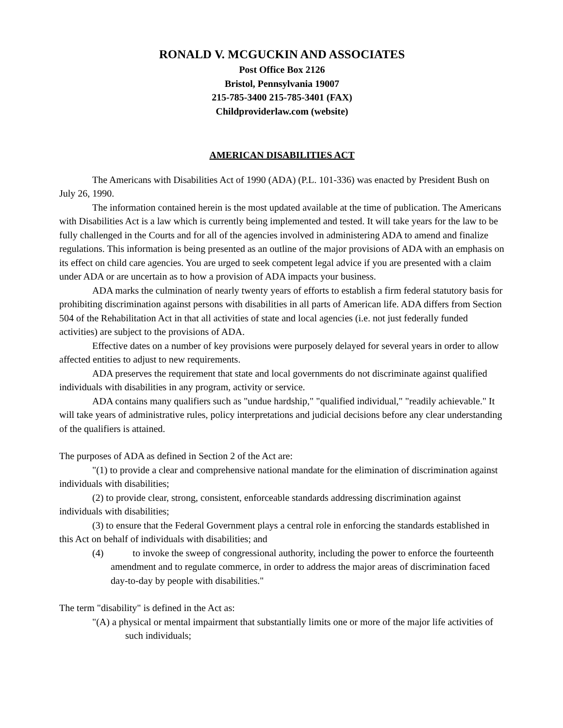RONALD V. MCGUCKIN AND ASSOCIATES
Post Office Box 2126
Bristol, Pennsylvania 19007
215-785-3400 215-785-3401 (FAX)
Childproviderlaw.com (website)
AMERICAN DISABILITIES ACT
The Americans with Disabilities Act of 1990 (ADA) (P.L. 101-336) was enacted by President Bush on July 26, 1990.
The information contained herein is the most updated available at the time of publication. The Americans with Disabilities Act is a law which is currently being implemented and tested. It will take years for the law to be fully challenged in the Courts and for all of the agencies involved in administering ADA to amend and finalize regulations. This information is being presented as an outline of the major provisions of ADA with an emphasis on its effect on child care agencies. You are urged to seek competent legal advice if you are presented with a claim under ADA or are uncertain as to how a provision of ADA impacts your business.
ADA marks the culmination of nearly twenty years of efforts to establish a firm federal statutory basis for prohibiting discrimination against persons with disabilities in all parts of American life. ADA differs from Section 504 of the Rehabilitation Act in that all activities of state and local agencies (i.e. not just federally funded activities) are subject to the provisions of ADA.
Effective dates on a number of key provisions were purposely delayed for several years in order to allow affected entities to adjust to new requirements.
ADA preserves the requirement that state and local governments do not discriminate against qualified individuals with disabilities in any program, activity or service.
ADA contains many qualifiers such as "undue hardship," "qualified individual," "readily achievable." It will take years of administrative rules, policy interpretations and judicial decisions before any clear understanding of the qualifiers is attained.
The purposes of ADA as defined in Section 2 of the Act are:
"(1) to provide a clear and comprehensive national mandate for the elimination of discrimination against individuals with disabilities;
(2) to provide clear, strong, consistent, enforceable standards addressing discrimination against individuals with disabilities;
(3) to ensure that the Federal Government plays a central role in enforcing the standards established in this Act on behalf of individuals with disabilities; and
(4) to invoke the sweep of congressional authority, including the power to enforce the fourteenth amendment and to regulate commerce, in order to address the major areas of discrimination faced day-to-day by people with disabilities."
The term "disability" is defined in the Act as:
"(A) a physical or mental impairment that substantially limits one or more of the major life activities of such individuals;